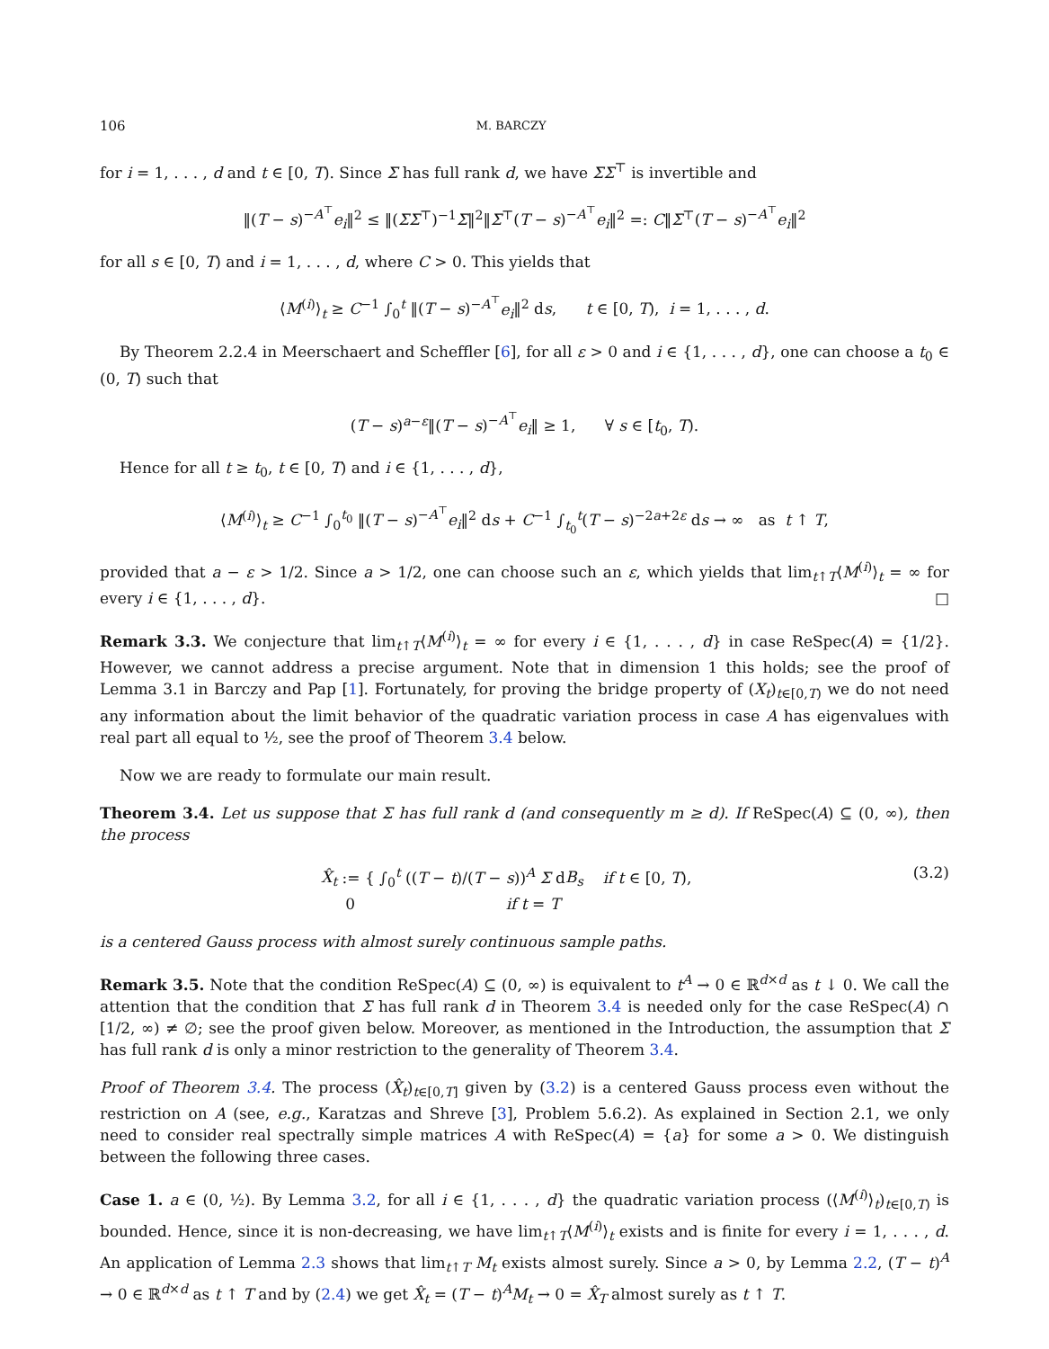106 M. BARCZY
for i = 1, . . . , d and t ∈ [0, T). Since Σ has full rank d, we have ΣΣ<sup>⊤</sup> is invertible and
‖(T − s)<sup>−A<sup>⊤</sup></sup>e<sub>i</sub>‖<sup>2</sup> ≤ ‖(ΣΣ<sup>⊤</sup>)<sup>−1</sup>Σ‖<sup>2</sup>‖Σ<sup>⊤</sup>(T − s)<sup>−A<sup>⊤</sup></sup>e<sub>i</sub>‖<sup>2</sup> =: C‖Σ<sup>⊤</sup>(T − s)<sup>−A<sup>⊤</sup></sup>e<sub>i</sub>‖<sup>2</sup>
for all s ∈ [0, T) and i = 1, . . . , d, where C > 0. This yields that
⟨M<sup>(i)</sup>⟩<sub>t</sub> ≥ C<sup>−1</sup> ∫<sub>0</sub><sup>t</sup> ‖(T − s)<sup>−A<sup>⊤</sup></sup>e<sub>i</sub>‖<sup>2</sup> ds, t ∈ [0, T), i = 1, . . . , d.
By Theorem 2.2.4 in Meerschaert and Scheffler [6], for all ε > 0 and i ∈ {1, . . . , d}, one can choose a t<sub>0</sub> ∈ (0, T) such that
(T − s)<sup>a−ε</sup>‖(T − s)<sup>−A<sup>⊤</sup></sup>e<sub>i</sub>‖ ≥ 1, ∀ s ∈ [t<sub>0</sub>, T).
Hence for all t ≥ t<sub>0</sub>, t ∈ [0, T) and i ∈ {1, . . . , d},
⟨M<sup>(i)</sup>⟩<sub>t</sub> ≥ C<sup>−1</sup> ∫<sub>0</sub><sup>t<sub>0</sub></sup> ‖(T − s)<sup>−A<sup>⊤</sup></sup>e<sub>i</sub>‖<sup>2</sup> ds + C<sup>−1</sup> ∫<sub>t<sub>0</sub></sub><sup>t</sup>(T − s)<sup>−2a+2ε</sup> ds → ∞ as t ↑ T,
provided that a − ε > 1/2. Since a > 1/2, one can choose such an ε, which yields that lim<sub>t↑T</sub>⟨M<sup>(i)</sup>⟩<sub>t</sub> = ∞ for every i ∈ {1, . . . , d}. □
Remark 3.3. We conjecture that lim<sub>t↑T</sub>⟨M<sup>(i)</sup>⟩<sub>t</sub> = ∞ for every i ∈ {1, . . . , d} in case ReSpec(A) = {1/2}. However, we cannot address a precise argument. Note that in dimension 1 this holds; see the proof of Lemma 3.1 in Barczy and Pap [1]. Fortunately, for proving the bridge property of (X<sub>t</sub>)<sub>t∈[0,T)</sub> we do not need any information about the limit behavior of the quadratic variation process in case A has eigenvalues with real part all equal to ½, see the proof of Theorem 3.4 below.
Now we are ready to formulate our main result.
Theorem 3.4. Let us suppose that Σ has full rank d (and consequently m ≥ d). If ReSpec(A) ⊆ (0, ∞), then the process
X̂<sub>t</sub> := { ∫<sub>0</sub><sup>t</sup> ((T − t)/(T − s))<sup>A</sup> Σ dB<sub>s</sub> if t ∈ [0, T),
0 if t = T (3.2)
is a centered Gauss process with almost surely continuous sample paths.
Remark 3.5. Note that the condition ReSpec(A) ⊆ (0, ∞) is equivalent to t<sup>A</sup> → 0 ∈ ℝ<sup>d×d</sup> as t ↓ 0. We call the attention that the condition that Σ has full rank d in Theorem 3.4 is needed only for the case ReSpec(A) ∩ [1/2, ∞) ≠ ∅; see the proof given below. Moreover, as mentioned in the Introduction, the assumption that Σ has full rank d is only a minor restriction to the generality of Theorem 3.4.
Proof of Theorem 3.4. The process (X̂<sub>t</sub>)<sub>t∈[0,T]</sub> given by (3.2) is a centered Gauss process even without the restriction on A (see, e.g., Karatzas and Shreve [3], Problem 5.6.2). As explained in Section 2.1, we only need to consider real spectrally simple matrices A with ReSpec(A) = {a} for some a > 0. We distinguish between the following three cases.
Case 1. a ∈ (0, ½). By Lemma 3.2, for all i ∈ {1, . . . , d} the quadratic variation process (⟨M<sup>(i)</sup>⟩<sub>t</sub>)<sub>t∈[0,T)</sub> is bounded. Hence, since it is non-decreasing, we have lim<sub>t↑T</sub>⟨M<sup>(i)</sup>⟩<sub>t</sub> exists and is finite for every i = 1, . . . , d. An application of Lemma 2.3 shows that lim<sub>t↑T</sub> M<sub>t</sub> exists almost surely. Since a > 0, by Lemma 2.2, (T − t)<sup>A</sup> → 0 ∈ ℝ<sup>d×d</sup> as t ↑ T and by (2.4) we get X̂<sub>t</sub> = (T − t)<sup>A</sup>M<sub>t</sub> → 0 = X̂<sub>T</sub> almost surely as t ↑ T.